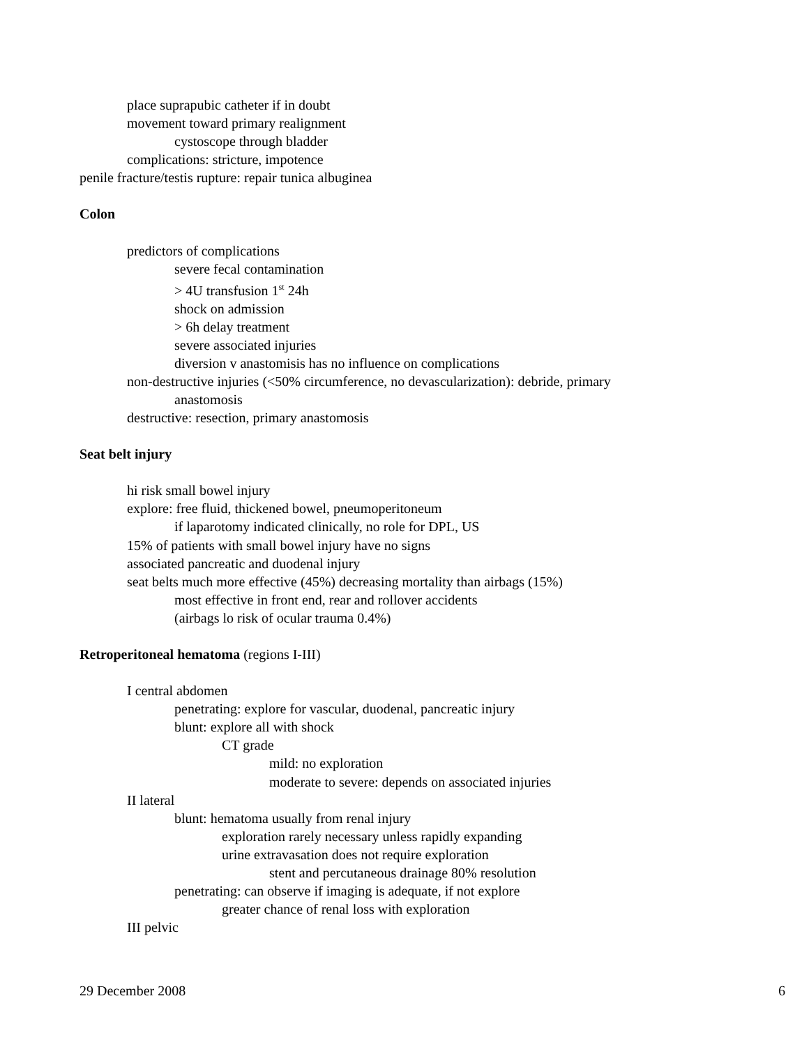place suprapubic catheter if in doubt
movement toward primary realignment
cystoscope through bladder
complications: stricture, impotence
penile fracture/testis rupture: repair tunica albuginea
Colon
predictors of complications
severe fecal contamination
> 4U transfusion 1<sup>st</sup> 24h
shock on admission
> 6h delay treatment
severe associated injuries
diversion v anastomisis has no influence on complications
non-destructive injuries (<50% circumference, no devascularization): debride, primary
anastomosis
destructive: resection, primary anastomosis
Seat belt injury
hi risk small bowel injury
explore: free fluid, thickened bowel, pneumoperitoneum
if laparotomy indicated clinically, no role for DPL, US
15% of patients with small bowel injury have no signs
associated pancreatic and duodenal injury
seat belts much more effective (45%) decreasing mortality than airbags (15%)
most effective in front end, rear and rollover accidents
(airbags lo risk of ocular trauma 0.4%)
Retroperitoneal hematoma (regions I-III)
I central abdomen
penetrating: explore for vascular, duodenal, pancreatic injury
blunt: explore all with shock
CT grade
mild: no exploration
moderate to severe: depends on associated injuries
II lateral
blunt: hematoma usually from renal injury
exploration rarely necessary unless rapidly expanding
urine extravasation does not require exploration
stent and percutaneous drainage 80% resolution
penetrating: can observe if imaging is adequate, if not explore
greater chance of renal loss with exploration
III pelvic
29 December 2008 6